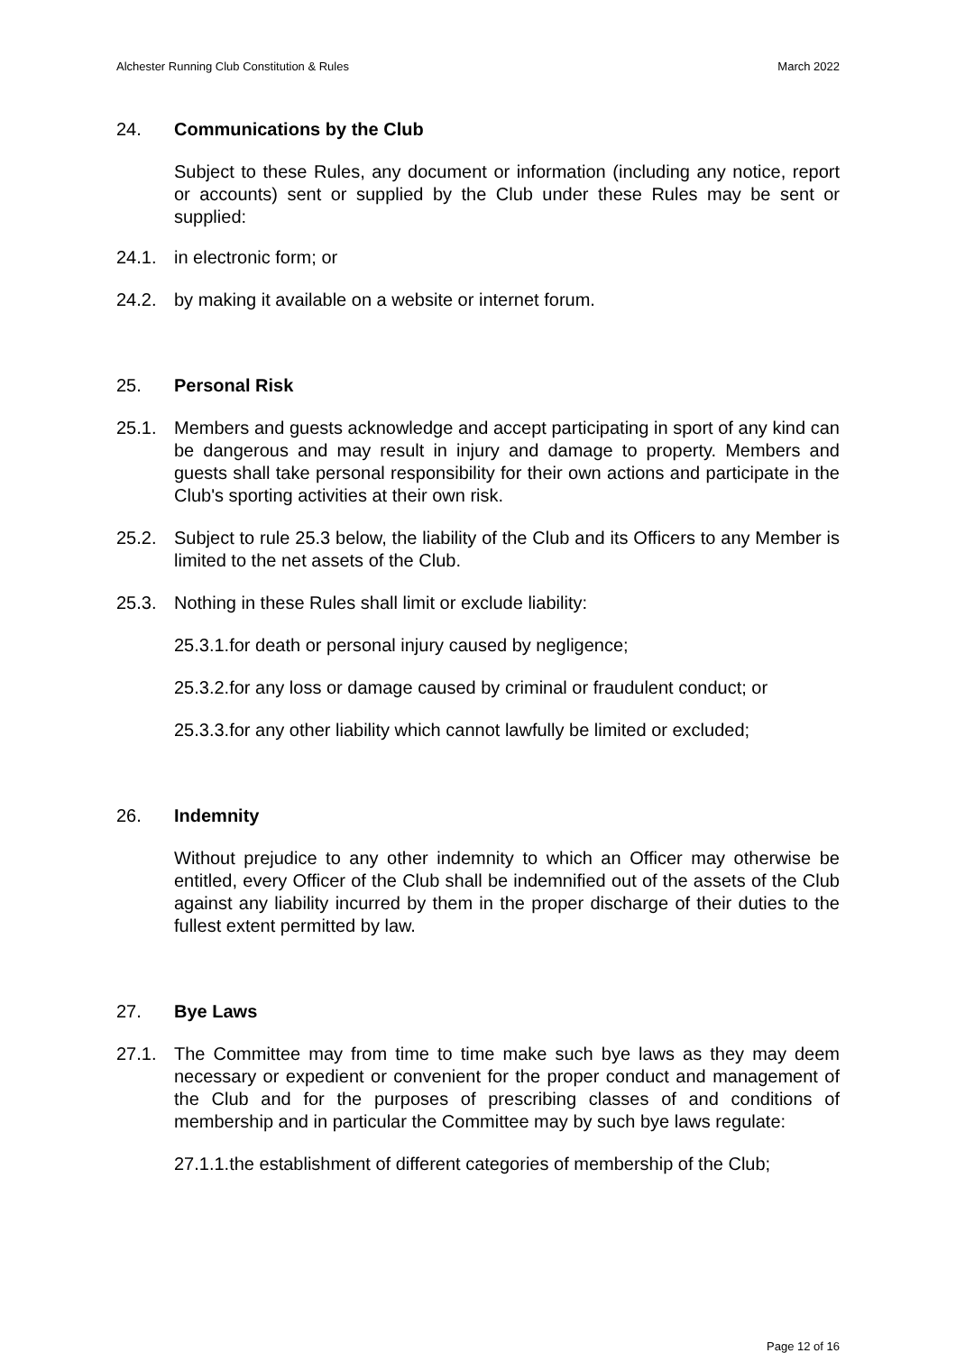Alchester Running Club Constitution & Rules March 2022
24. Communications by the Club
Subject to these Rules, any document or information (including any notice, report or accounts) sent or supplied by the Club under these Rules may be sent or supplied:
24.1. in electronic form; or
24.2. by making it available on a website or internet forum.
25. Personal Risk
25.1. Members and guests acknowledge and accept participating in sport of any kind can be dangerous and may result in injury and damage to property. Members and guests shall take personal responsibility for their own actions and participate in the Club's sporting activities at their own risk.
25.2. Subject to rule 25.3 below, the liability of the Club and its Officers to any Member is limited to the net assets of the Club.
25.3. Nothing in these Rules shall limit or exclude liability:
25.3.1.for death or personal injury caused by negligence;
25.3.2.for any loss or damage caused by criminal or fraudulent conduct; or
25.3.3.for any other liability which cannot lawfully be limited or excluded;
26. Indemnity
Without prejudice to any other indemnity to which an Officer may otherwise be entitled, every Officer of the Club shall be indemnified out of the assets of the Club against any liability incurred by them in the proper discharge of their duties to the fullest extent permitted by law.
27. Bye Laws
27.1. The Committee may from time to time make such bye laws as they may deem necessary or expedient or convenient for the proper conduct and management of the Club and for the purposes of prescribing classes of and conditions of membership and in particular the Committee may by such bye laws regulate:
27.1.1.the establishment of different categories of membership of the Club;
Page 12 of 16